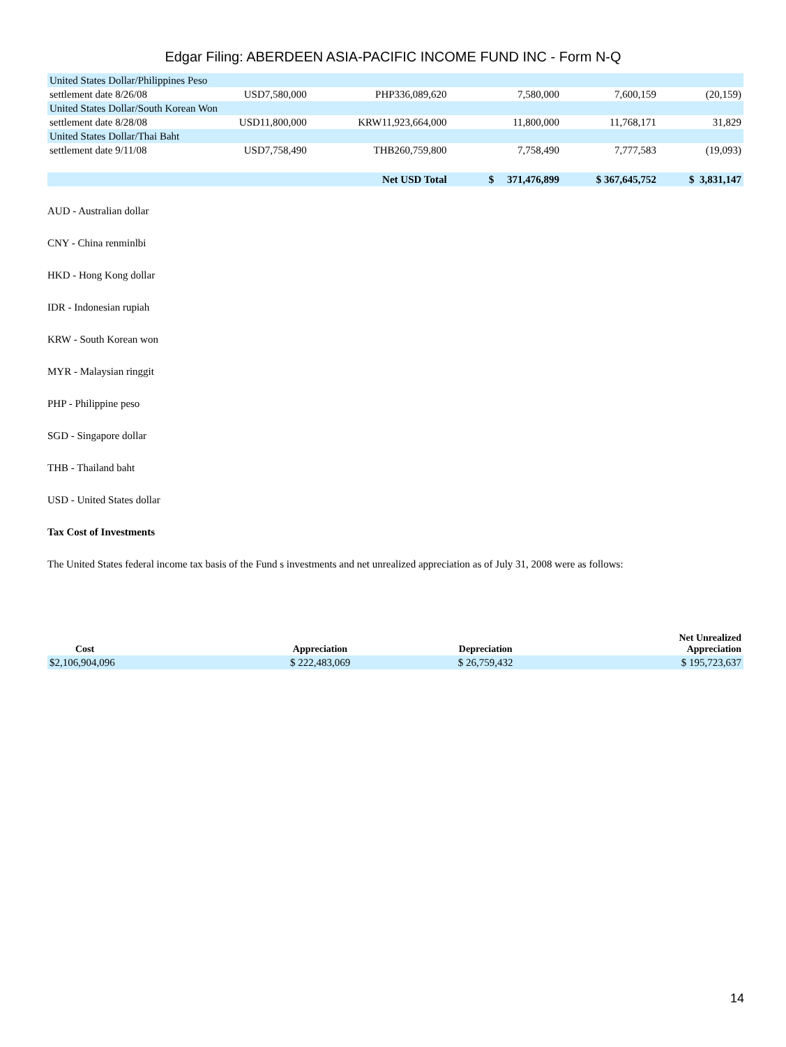Edgar Filing: ABERDEEN ASIA-PACIFIC INCOME FUND INC - Form N-Q
| United States Dollar/Philippines Peso | | | | | |
| settlement date 8/26/08 | USD7,580,000 | PHP336,089,620 | 7,580,000 | 7,600,159 | (20,159) |
| United States Dollar/South Korean Won | | | | | |
| settlement date 8/28/08 | USD11,800,000 | KRW11,923,664,000 | 11,800,000 | 11,768,171 | 31,829 |
| United States Dollar/Thai Baht | | | | | |
| settlement date 9/11/08 | USD7,758,490 | THB260,759,800 | 7,758,490 | 7,777,583 | (19,093) |
| | | Net USD Total | $ 371,476,899 | $ 367,645,752 | $ 3,831,147 |
AUD - Australian dollar
CNY - China renminlbi
HKD - Hong Kong dollar
IDR - Indonesian rupiah
KRW - South Korean won
MYR - Malaysian ringgit
PHP - Philippine peso
SGD - Singapore dollar
THB - Thailand baht
USD - United States dollar
Tax Cost of Investments
The United States federal income tax basis of the Fund s investments and net unrealized appreciation as of July 31, 2008 were as follows:
| Cost | Appreciation | Depreciation | Net Unrealized Appreciation |
| --- | --- | --- | --- |
| $2,106,904,096 | $ 222,483,069 | $ 26,759,432 | $ 195,723,637 |
14